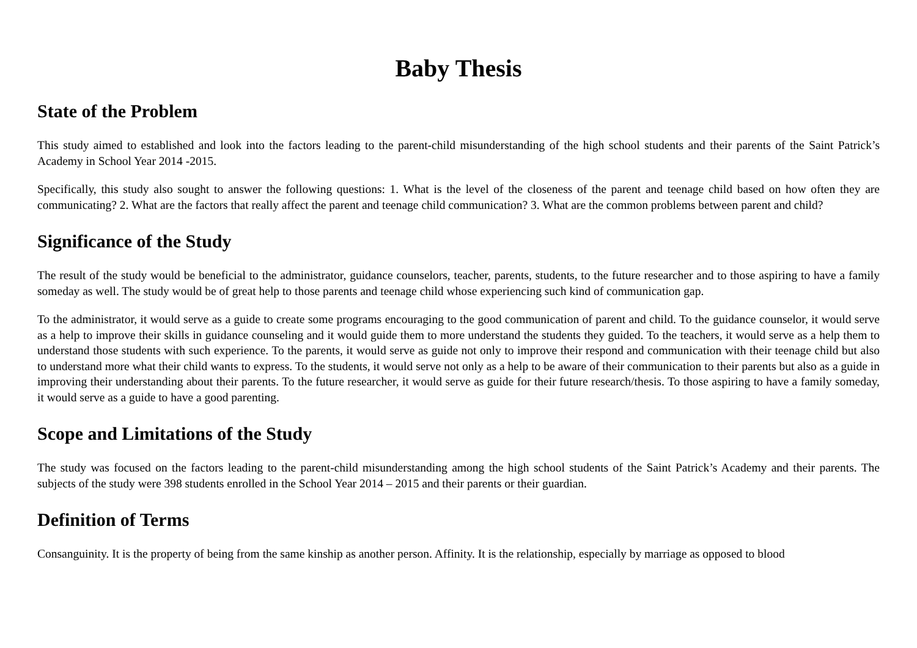Baby Thesis
State of the Problem
This study aimed to established and look into the factors leading to the parent-child misunderstanding of the high school students and their parents of the Saint Patrick’s Academy in School Year 2014 -2015.
Specifically, this study also sought to answer the following questions: 1. What is the level of the closeness of the parent and teenage child based on how often they are communicating? 2. What are the factors that really affect the parent and teenage child communication? 3. What are the common problems between parent and child?
Significance of the Study
The result of the study would be beneficial to the administrator, guidance counselors, teacher, parents, students, to the future researcher and to those aspiring to have a family someday as well. The study would be of great help to those parents and teenage child whose experiencing such kind of communication gap.
To the administrator, it would serve as a guide to create some programs encouraging to the good communication of parent and child. To the guidance counselor, it would serve as a help to improve their skills in guidance counseling and it would guide them to more understand the students they guided. To the teachers, it would serve as a help them to understand those students with such experience. To the parents, it would serve as guide not only to improve their respond and communication with their teenage child but also to understand more what their child wants to express. To the students, it would serve not only as a help to be aware of their communication to their parents but also as a guide in improving their understanding about their parents. To the future researcher, it would serve as guide for their future research/thesis. To those aspiring to have a family someday, it would serve as a guide to have a good parenting.
Scope and Limitations of the Study
The study was focused on the factors leading to the parent-child misunderstanding among the high school students of the Saint Patrick’s Academy and their parents. The subjects of the study were 398 students enrolled in the School Year 2014 – 2015 and their parents or their guardian.
Definition of Terms
Consanguinity. It is the property of being from the same kinship as another person. Affinity. It is the relationship, especially by marriage as opposed to blood